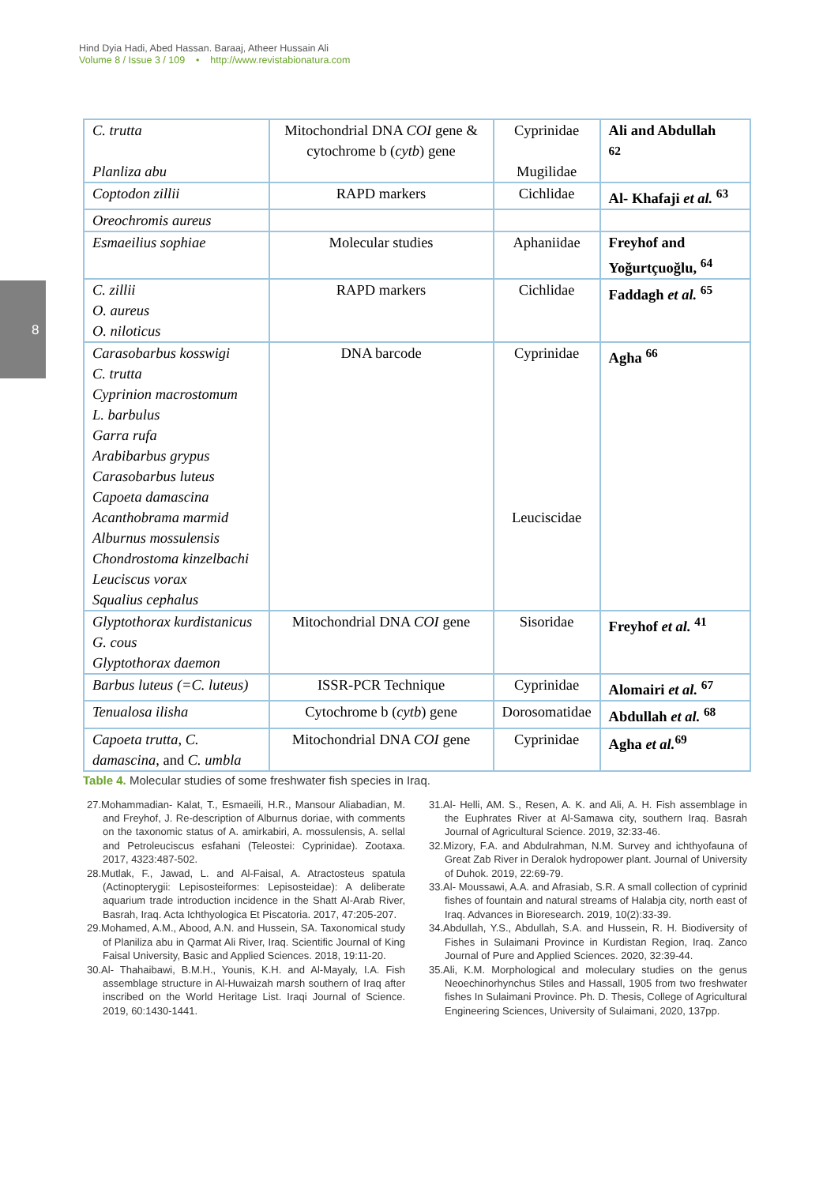Hind Dyia Hadi, Abed Hassan. Baraaj, Atheer Hussain Ali
Volume 8 / Issue 3 / 109 • http://www.revistabionatura.com
8
| C. trutta Planliza abu | Mitochondrial DNA COI gene & cytochrome b ( cytb ) gene | Cyprinidae Mugilidae | Ali and Abdullah <sup>62</sup> |
| Coptodon zillii | RAPD markers | Cichlidae | Al- Khafaji et al. <sup>63</sup> |
| Oreochromis aureus | | | |
| Esmaeilius sophiae | Molecular studies | Aphaniidae | Freyhof and Yoğurtçuoğlu, <sup>64</sup> |
| C. zillii O. aureus O. niloticus | RAPD markers | Cichlidae | Faddagh et al. <sup>65</sup> |
| Carasobarbus kosswigi C. trutta Cyprinion macrostomum L. barbulus Garra rufa Arabibarbus grypus Carasobarbus luteus Capoeta damascina Acanthobrama marmid Alburnus mossulensis Chondrostoma kinzelbachi Leuciscus vorax Squalius cephalus | DNA barcode | Cyprinidae Leuciscidae | Agha <sup>66</sup> |
| Glyptothorax kurdistanicus G. cous Glyptothorax daemon | Mitochondrial DNA COI gene | Sisoridae | Freyhof et al. <sup>41</sup> |
| Barbus luteus (=C. luteus) | ISSR-PCR Technique | Cyprinidae | Alomairi et al. <sup>67</sup> |
| Tenualosa ilisha | Cytochrome b ( cytb ) gene | Dorosomatidae | Abdullah et al. <sup>68</sup> |
| Capoeta trutta, C. damascina, and C. umbla | Mitochondrial DNA COI gene | Cyprinidae | Agha et al.<sup>69</sup> |
Table 4. Molecular studies of some freshwater fish species in Iraq.
27.Mohammadian- Kalat, T., Esmaeili, H.R., Mansour Aliabadian, M. and Freyhof, J. Re-description of Alburnus doriae, with comments on the taxonomic status of A. amirkabiri, A. mossulensis, A. sellal and Petroleuciscus esfahani (Teleostei: Cyprinidae). Zootaxa. 2017, 4323:487-502.
28.Mutlak, F., Jawad, L. and Al-Faisal, A. Atractosteus spatula (Actinopterygii: Lepisosteiformes: Lepisosteidae): A deliberate aquarium trade introduction incidence in the Shatt Al-Arab River, Basrah, Iraq. Acta Ichthyologica Et Piscatoria. 2017, 47:205-207.
29.Mohamed, A.M., Abood, A.N. and Hussein, SA. Taxonomical study of Planiliza abu in Qarmat Ali River, Iraq. Scientific Journal of King Faisal University, Basic and Applied Sciences. 2018, 19:11-20.
30.Al- Thahaibawi, B.M.H., Younis, K.H. and Al-Mayaly, I.A. Fish assemblage structure in Al-Huwaizah marsh southern of Iraq after inscribed on the World Heritage List. Iraqi Journal of Science. 2019, 60:1430-1441.
31.Al- Helli, AM. S., Resen, A. K. and Ali, A. H. Fish assemblage in the Euphrates River at Al-Samawa city, southern Iraq. Basrah Journal of Agricultural Science. 2019, 32:33-46.
32.Mizory, F.A. and Abdulrahman, N.M. Survey and ichthyofauna of Great Zab River in Deralok hydropower plant. Journal of University of Duhok. 2019, 22:69-79.
33.Al- Moussawi, A.A. and Afrasiab, S.R. A small collection of cyprinid fishes of fountain and natural streams of Halabja city, north east of Iraq. Advances in Bioresearch. 2019, 10(2):33-39.
34.Abdullah, Y.S., Abdullah, S.A. and Hussein, R. H. Biodiversity of Fishes in Sulaimani Province in Kurdistan Region, Iraq. Zanco Journal of Pure and Applied Sciences. 2020, 32:39-44.
35.Ali, K.M. Morphological and moleculary studies on the genus Neoechinorhynchus Stiles and Hassall, 1905 from two freshwater fishes In Sulaimani Province. Ph. D. Thesis, College of Agricultural Engineering Sciences, University of Sulaimani, 2020, 137pp.